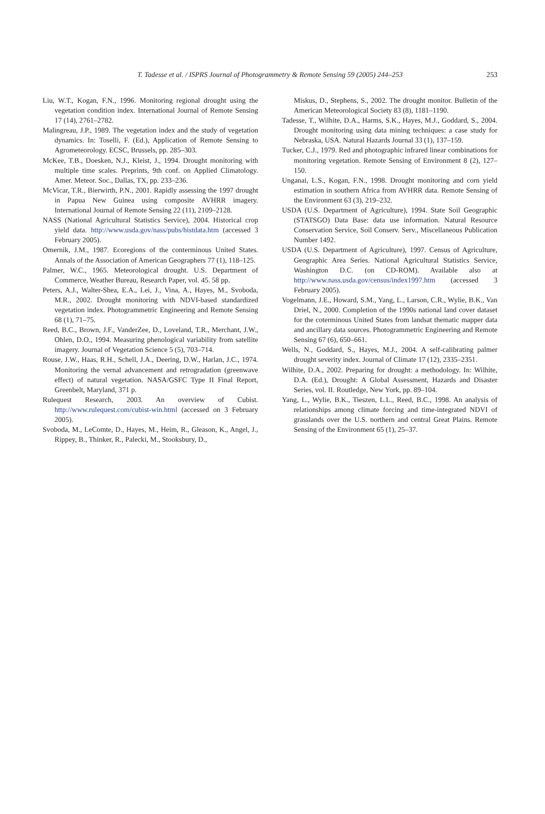T. Tadesse et al. / ISPRS Journal of Photogrammetry & Remote Sensing 59 (2005) 244–253 253
Liu, W.T., Kogan, F.N., 1996. Monitoring regional drought using the vegetation condition index. International Journal of Remote Sensing 17 (14), 2761–2782.
Malingreau, J.P., 1989. The vegetation index and the study of vegetation dynamics. In: Toselli, F. (Ed.), Application of Remote Sensing to Agrometeorology. ECSC, Brussels, pp. 285–303.
McKee, T.B., Doesken, N.J., Kleist, J., 1994. Drought monitoring with multiple time scales. Preprints, 9th conf. on Applied Climatology. Amer. Meteor. Soc., Dallas, TX, pp. 233–236.
McVicar, T.R., Bierwirth, P.N., 2001. Rapidly assessing the 1997 drought in Papua New Guinea using composite AVHRR imagery. International Journal of Remote Sensing 22 (11), 2109–2128.
NASS (National Agricultural Statistics Service), 2004. Historical crop yield data. http://www.usda.gov/nass/pubs/histdata.htm (accessed 3 February 2005).
Omernik, J.M., 1987. Ecoregions of the conterminous United States. Annals of the Association of American Geographers 77 (1), 118–125.
Palmer, W.C., 1965. Meteorological drought. U.S. Department of Commerce, Weather Bureau, Research Paper, vol. 45. 58 pp.
Peters, A.J., Walter-Shea, E.A., Lei, J., Vina, A., Hayes, M., Svoboda, M.R., 2002. Drought monitoring with NDVI-based standardized vegetation index. Photogrammetric Engineering and Remote Sensing 68 (1), 71–75.
Reed, B.C., Brown, J.F., VanderZee, D., Loveland, T.R., Merchant, J.W., Ohlen, D.O., 1994. Measuring phenological variability from satellite imagery. Journal of Vegetation Science 5 (5), 703–714.
Rouse, J.W., Haas, R.H., Schell, J.A., Deering, D.W., Harlan, J.C., 1974. Monitoring the vernal advancement and retrogradation (greenwave effect) of natural vegetation. NASA/GSFC Type II Final Report, Greenbelt, Maryland, 371 p.
Rulequest Research, 2003. An overview of Cubist. http://www.rulequest.com/cubist-win.html (accessed on 3 February 2005).
Svoboda, M., LeComte, D., Hayes, M., Heim, R., Gleason, K., Angel, J., Rippey, B., Thinker, R., Palecki, M., Stooksbury, D.,
Miskus, D., Stephens, S., 2002. The drought monitor. Bulletin of the American Meteorological Society 83 (8), 1181–1190.
Tadesse, T., Wilhite, D.A., Harms, S.K., Hayes, M.J., Goddard, S., 2004. Drought monitoring using data mining techniques: a case study for Nebraska, USA. Natural Hazards Journal 33 (1), 137–159.
Tucker, C.J., 1979. Red and photographic infrared linear combinations for monitoring vegetation. Remote Sensing of Environment 8 (2), 127–150.
Unganai, L.S., Kogan, F.N., 1998. Drought monitoring and corn yield estimation in southern Africa from AVHRR data. Remote Sensing of the Environment 63 (3), 219–232.
USDA (U.S. Department of Agriculture), 1994. State Soil Geographic (STATSGO) Data Base: data use information. Natural Resource Conservation Service, Soil Conserv. Serv., Miscellaneous Publication Number 1492.
USDA (U.S. Department of Agriculture), 1997. Census of Agriculture, Geographic Area Series. National Agricultural Statistics Service, Washington D.C. (on CD-ROM). Available also at http://www.nass.usda.gov/census/index1997.htm (accessed 3 February 2005).
Vogelmann, J.E., Howard, S.M., Yang, L., Larson, C.R., Wylie, B.K., Van Driel, N., 2000. Completion of the 1990s national land cover dataset for the coterminous United States from landsat thematic mapper data and ancillary data sources. Photogrammetric Engineering and Remote Sensing 67 (6), 650–661.
Wells, N., Goddard, S., Hayes, M.J., 2004. A self-calibrating palmer drought severity index. Journal of Climate 17 (12), 2335–2351.
Wilhite, D.A., 2002. Preparing for drought: a methodology. In: Wilhite, D.A. (Ed.), Drought: A Global Assessment, Hazards and Disaster Series, vol. II. Routledge, New York, pp. 89–104.
Yang, L., Wylie, B.K., Tieszen, L.L., Reed, B.C., 1998. An analysis of relationships among climate forcing and time-integrated NDVI of grasslands over the U.S. northern and central Great Plains. Remote Sensing of the Environment 65 (1), 25–37.